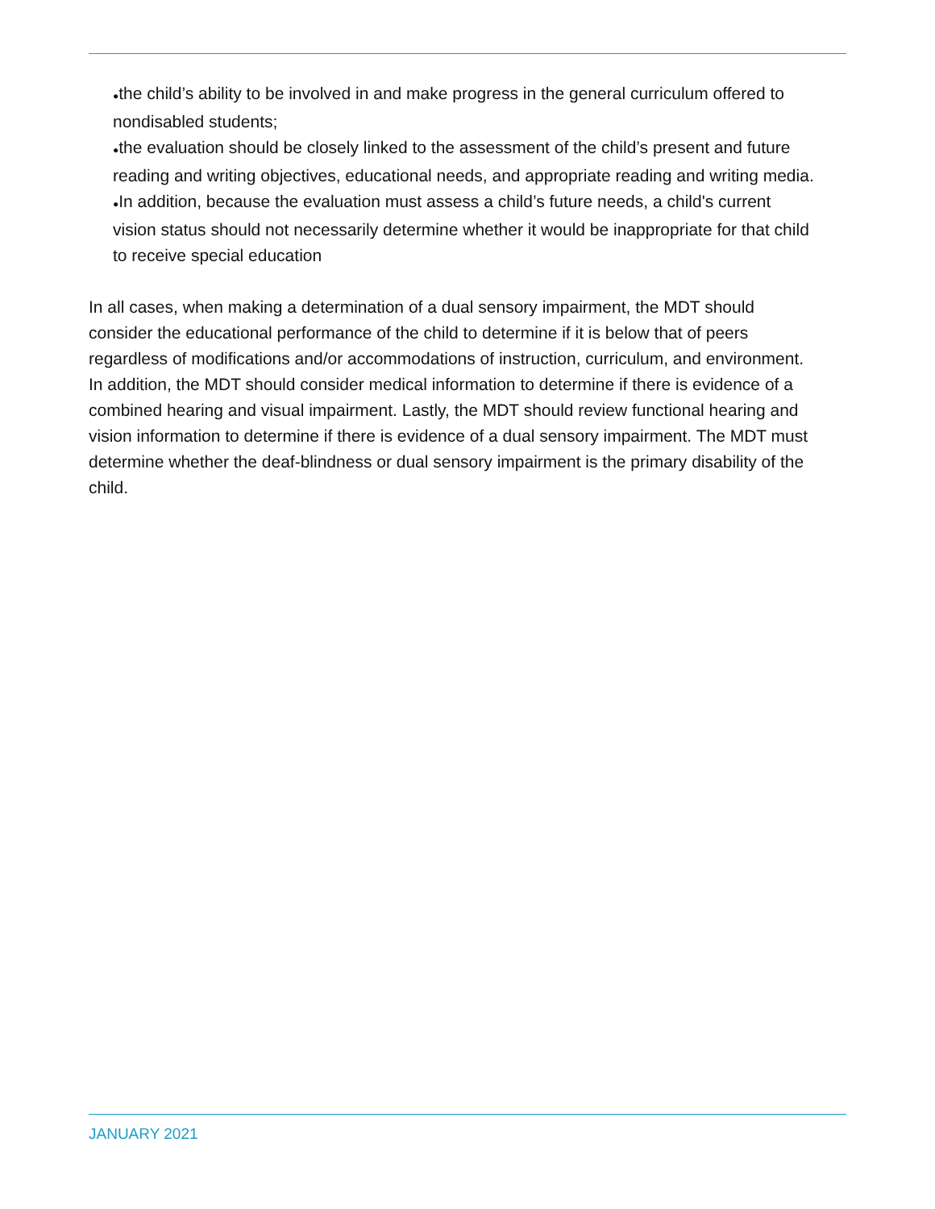●the child’s ability to be involved in and make progress in the general curriculum offered to nondisabled students;
●the evaluation should be closely linked to the assessment of the child’s present and future reading and writing objectives, educational needs, and appropriate reading and writing media.
●In addition, because the evaluation must assess a child’s future needs, a child's current vision status should not necessarily determine whether it would be inappropriate for that child to receive special education
In all cases, when making a determination of a dual sensory impairment, the MDT should consider the educational performance of the child to determine if it is below that of peers regardless of modifications and/or accommodations of instruction, curriculum, and environment. In addition, the MDT should consider medical information to determine if there is evidence of a combined hearing and visual impairment. Lastly, the MDT should review functional hearing and vision information to determine if there is evidence of a dual sensory impairment. The MDT must determine whether the deaf-blindness or dual sensory impairment is the primary disability of the child.
JANUARY 2021